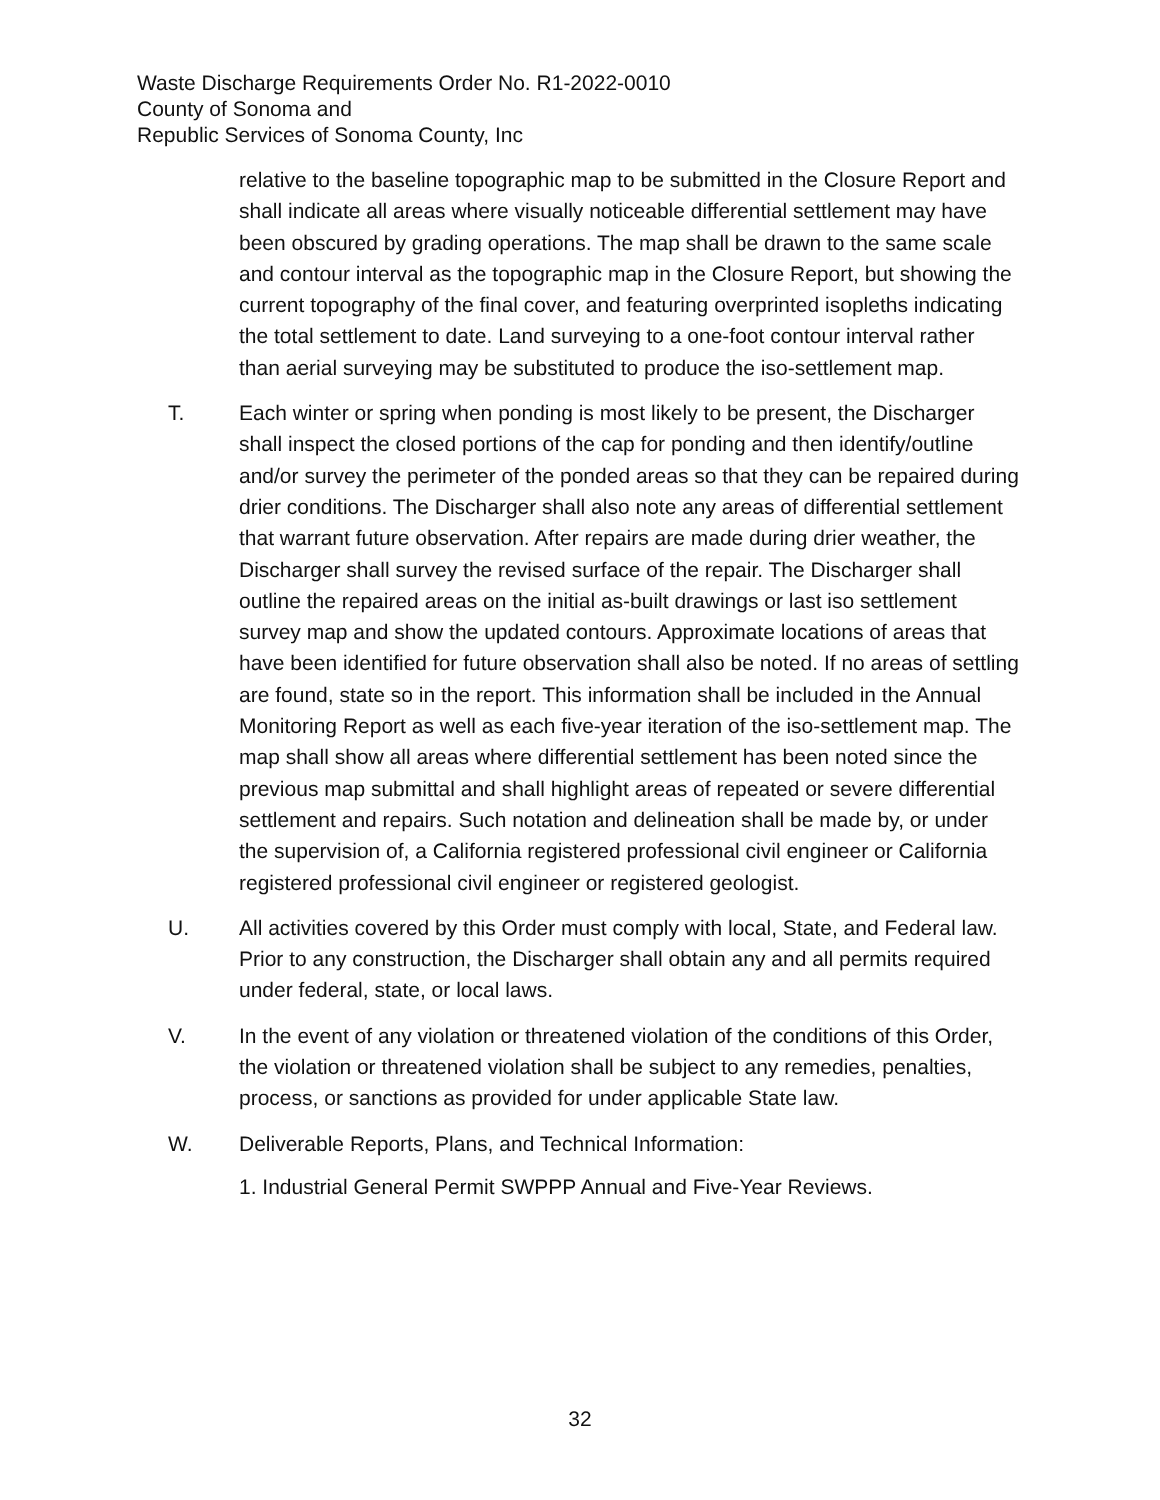Waste Discharge Requirements Order No. R1-2022-0010
County of Sonoma and
Republic Services of Sonoma County, Inc
relative to the baseline topographic map to be submitted in the Closure Report and shall indicate all areas where visually noticeable differential settlement may have been obscured by grading operations. The map shall be drawn to the same scale and contour interval as the topographic map in the Closure Report, but showing the current topography of the final cover, and featuring overprinted isopleths indicating the total settlement to date. Land surveying to a one-foot contour interval rather than aerial surveying may be substituted to produce the iso-settlement map.
T. Each winter or spring when ponding is most likely to be present, the Discharger shall inspect the closed portions of the cap for ponding and then identify/outline and/or survey the perimeter of the ponded areas so that they can be repaired during drier conditions. The Discharger shall also note any areas of differential settlement that warrant future observation. After repairs are made during drier weather, the Discharger shall survey the revised surface of the repair. The Discharger shall outline the repaired areas on the initial as-built drawings or last iso settlement survey map and show the updated contours. Approximate locations of areas that have been identified for future observation shall also be noted. If no areas of settling are found, state so in the report. This information shall be included in the Annual Monitoring Report as well as each five-year iteration of the iso-settlement map. The map shall show all areas where differential settlement has been noted since the previous map submittal and shall highlight areas of repeated or severe differential settlement and repairs. Such notation and delineation shall be made by, or under the supervision of, a California registered professional civil engineer or California registered professional civil engineer or registered geologist.
U. All activities covered by this Order must comply with local, State, and Federal law. Prior to any construction, the Discharger shall obtain any and all permits required under federal, state, or local laws.
V. In the event of any violation or threatened violation of the conditions of this Order, the violation or threatened violation shall be subject to any remedies, penalties, process, or sanctions as provided for under applicable State law.
W. Deliverable Reports, Plans, and Technical Information:
1. Industrial General Permit SWPPP Annual and Five-Year Reviews.
32